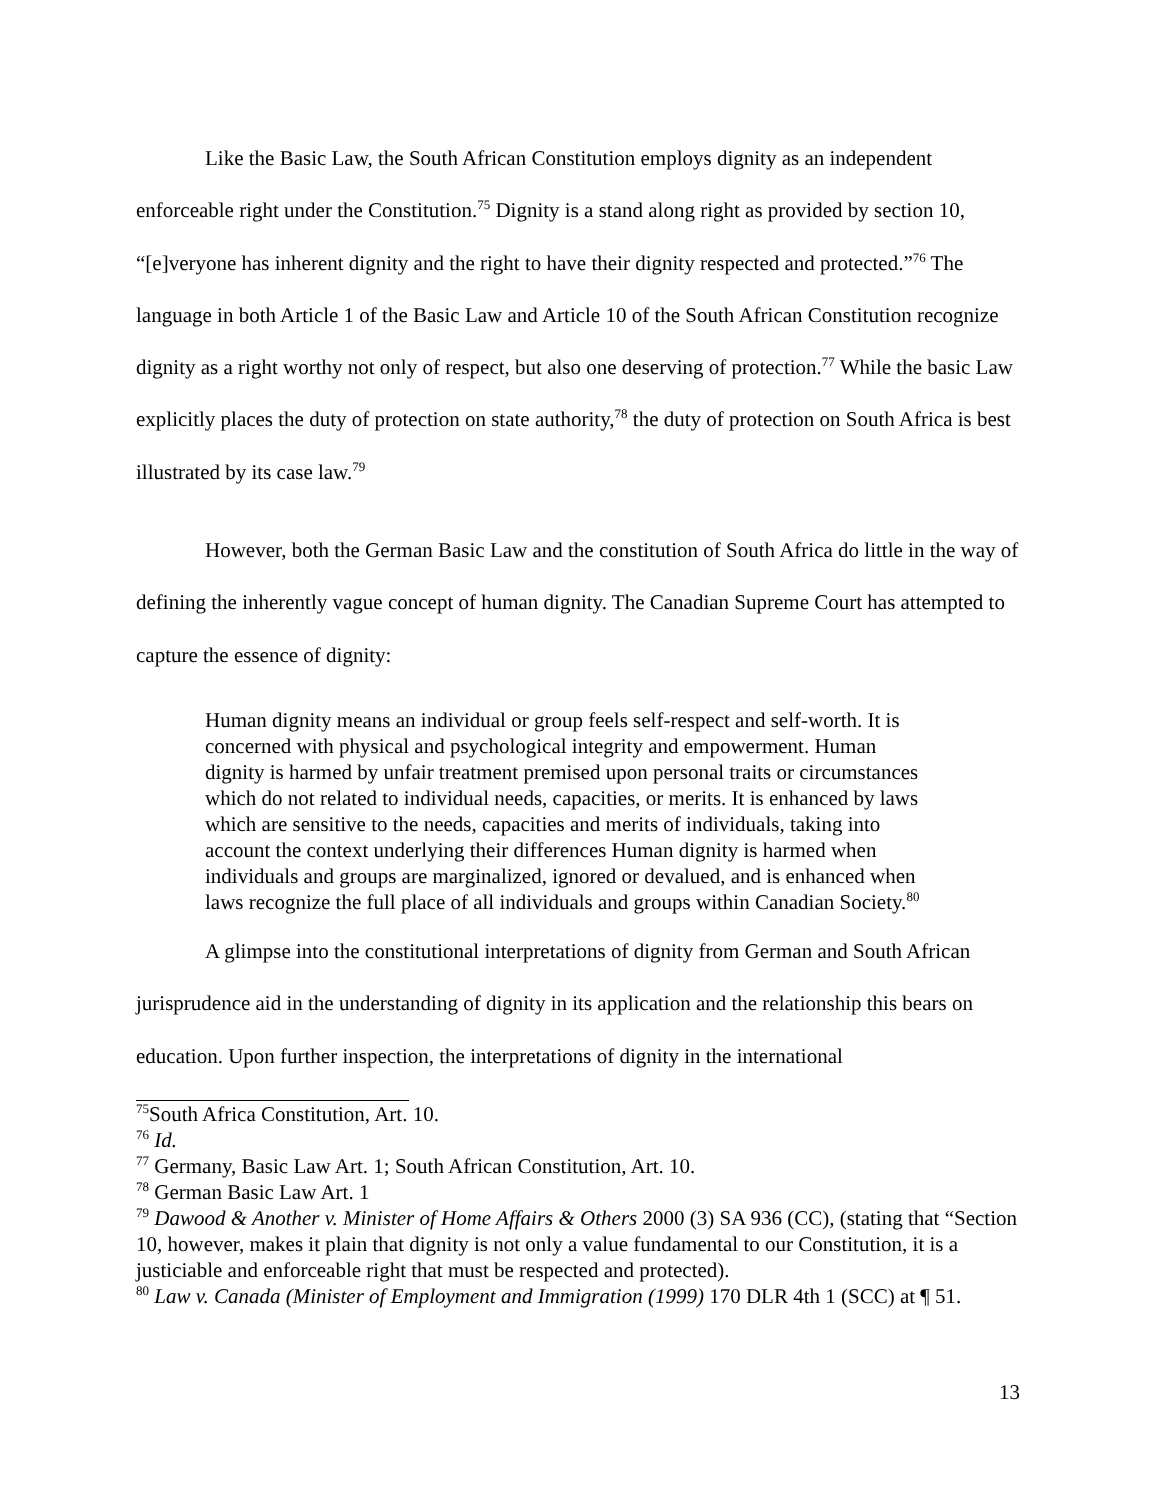Like the Basic Law, the South African Constitution employs dignity as an independent enforceable right under the Constitution.<sup>75</sup> Dignity is a stand along right as provided by section 10, “[e]veryone has inherent dignity and the right to have their dignity respected and protected.”<sup>76</sup> The language in both Article 1 of the Basic Law and Article 10 of the South African Constitution recognize dignity as a right worthy not only of respect, but also one deserving of protection.<sup>77</sup> While the basic Law explicitly places the duty of protection on state authority,<sup>78</sup> the duty of protection on South Africa is best illustrated by its case law.<sup>79</sup>
However, both the German Basic Law and the constitution of South Africa do little in the way of defining the inherently vague concept of human dignity. The Canadian Supreme Court has attempted to capture the essence of dignity:
Human dignity means an individual or group feels self-respect and self-worth. It is concerned with physical and psychological integrity and empowerment. Human dignity is harmed by unfair treatment premised upon personal traits or circumstances which do not related to individual needs, capacities, or merits. It is enhanced by laws which are sensitive to the needs, capacities and merits of individuals, taking into account the context underlying their differences Human dignity is harmed when individuals and groups are marginalized, ignored or devalued, and is enhanced when laws recognize the full place of all individuals and groups within Canadian Society.<sup>80</sup>
A glimpse into the constitutional interpretations of dignity from German and South African jurisprudence aid in the understanding of dignity in its application and the relationship this bears on education. Upon further inspection, the interpretations of dignity in the international
<sup>75</sup> South Africa Constitution, Art. 10.
<sup>76</sup> Id.
<sup>77</sup> Germany, Basic Law Art. 1; South African Constitution, Art. 10.
<sup>78</sup> German Basic Law Art. 1
<sup>79</sup> Dawood & Another v. Minister of Home Affairs & Others 2000 (3) SA 936 (CC), (stating that “Section 10, however, makes it plain that dignity is not only a value fundamental to our Constitution, it is a justiciable and enforceable right that must be respected and protected).
<sup>80</sup> Law v. Canada (Minister of Employment and Immigration (1999) 170 DLR 4th 1 (SCC) at ¶ 51.
13